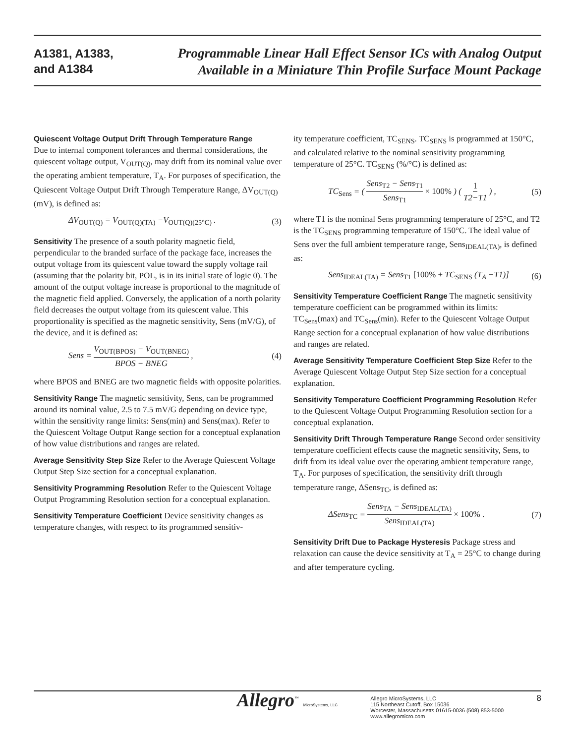A1381, A1383,
and A1384
Programmable Linear Hall Effect Sensor ICs with Analog Output
Available in a Miniature Thin Profile Surface Mount Package
Quiescent Voltage Output Drift Through Temperature Range
Due to internal component tolerances and thermal considerations, the quiescent voltage output, V<sub>OUT(Q)</sub>, may drift from its nominal value over the operating ambient temperature, T<sub>A</sub>. For purposes of specification, the Quiescent Voltage Output Drift Through Temperature Range, ΔV<sub>OUT(Q)</sub> (mV), is defined as:
ΔV<sub>OUT(Q)</sub> = V<sub>OUT(Q)(TA)</sub> −V<sub>OUT(Q)(25°C)</sub> . (3)
Sensitivity The presence of a south polarity magnetic field, perpendicular to the branded surface of the package face, increases the output voltage from its quiescent value toward the supply voltage rail (assuming that the polarity bit, POL, is in its initial state of logic 0). The amount of the output voltage increase is proportional to the magnitude of the magnetic field applied. Conversely, the application of a north polarity field decreases the output voltage from its quiescent value. This proportionality is specified as the magnetic sensitivity, Sens (mV/G), of the device, and it is defined as:
Sens = V<sub>OUT(BPOS)</sub> − V<sub>OUT(BNEG)</sub> BPOS − BNEG , (4)
where BPOS and BNEG are two magnetic fields with opposite polarities.
Sensitivity Range The magnetic sensitivity, Sens, can be programmed around its nominal value, 2.5 to 7.5 mV/G depending on device type, within the sensitivity range limits: Sens(min) and Sens(max). Refer to the Quiescent Voltage Output Range section for a conceptual explanation of how value distributions and ranges are related.
Average Sensitivity Step Size Refer to the Average Quiescent Voltage Output Step Size section for a conceptual explanation.
Sensitivity Programming Resolution Refer to the Quiescent Voltage Output Programming Resolution section for a conceptual explanation.
Sensitivity Temperature Coefficient Device sensitivity changes as temperature changes, with respect to its programmed sensitiv-
ity temperature coefficient, TC<sub>SENS</sub>. TC<sub>SENS</sub> is programmed at 150°C, and calculated relative to the nominal sensitivity programming temperature of 25°C. TC<sub>SENS</sub> (%/°C) is defined as:
TC<sub>Sens</sub> = ( Sens<sub>T2</sub> − Sens<sub>T1</sub> Sens<sub>T1</sub> × 100% ) ( 1 T2−T1 ) , (5)
where T1 is the nominal Sens programming temperature of 25°C, and T2 is the TC<sub>SENS</sub> programming temperature of 150°C. The ideal value of Sens over the full ambient temperature range, Sens<sub>IDEAL(TA)</sub>, is defined as:
Sens<sub>IDEAL(TA)</sub> = Sens<sub>T1</sub> [100% + TC<sub>SENS</sub> (T<sub>A</sub> −T1)] (6)
Sensitivity Temperature Coefficient Range The magnetic sensitivity temperature coefficient can be programmed within its limits: TC<sub>Sens</sub>(max) and TC<sub>Sens</sub>(min). Refer to the Quiescent Voltage Output Range section for a conceptual explanation of how value distributions and ranges are related.
Average Sensitivity Temperature Coefficient Step Size Refer to the Average Quiescent Voltage Output Step Size section for a conceptual explanation.
Sensitivity Temperature Coefficient Programming Resolution Refer to the Quiescent Voltage Output Programming Resolution section for a conceptual explanation.
Sensitivity Drift Through Temperature Range Second order sensitivity temperature coefficient effects cause the magnetic sensitivity, Sens, to drift from its ideal value over the operating ambient temperature range, T<sub>A</sub>. For purposes of specification, the sensitivity drift through temperature range, ΔSens<sub>TC</sub>, is defined as:
ΔSens<sub>TC</sub> = Sens<sub>TA</sub> − Sens<sub>IDEAL(TA)</sub> Sens<sub>IDEAL(TA)</sub> × 100% . (7)
Sensitivity Drift Due to Package Hysteresis Package stress and relaxation can cause the device sensitivity at T<sub>A</sub> = 25°C to change during and after temperature cycling.
Allegro<sup>™</sup> MicroSystems, LLC
Allegro MicroSystems, LLC
115 Northeast Cutoff, Box 15036
Worcester, Massachusetts 01615-0036 (508) 853-5000
www.allegromicro.com
8